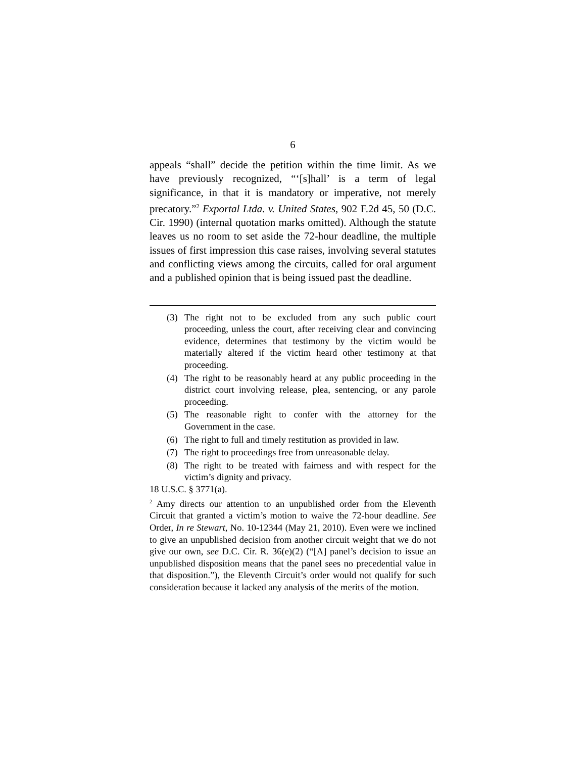6
appeals “shall” decide the petition within the time limit. As we have previously recognized, “‘[s]hall’ is a term of legal significance, in that it is mandatory or imperative, not merely precatory.”<sup>2</sup> Exportal Ltda. v. United States, 902 F.2d 45, 50 (D.C. Cir. 1990) (internal quotation marks omitted). Although the statute leaves us no room to set aside the 72-hour deadline, the multiple issues of first impression this case raises, involving several statutes and conflicting views among the circuits, called for oral argument and a published opinion that is being issued past the deadline.
(3) The right not to be excluded from any such public court proceeding, unless the court, after receiving clear and convincing evidence, determines that testimony by the victim would be materially altered if the victim heard other testimony at that proceeding.
(4) The right to be reasonably heard at any public proceeding in the district court involving release, plea, sentencing, or any parole proceeding.
(5) The reasonable right to confer with the attorney for the Government in the case.
(6) The right to full and timely restitution as provided in law.
(7) The right to proceedings free from unreasonable delay.
(8) The right to be treated with fairness and with respect for the victim’s dignity and privacy.
18 U.S.C. § 3771(a).
<sup>2</sup> Amy directs our attention to an unpublished order from the Eleventh Circuit that granted a victim’s motion to waive the 72-hour deadline. See Order, In re Stewart, No. 10-12344 (May 21, 2010). Even were we inclined to give an unpublished decision from another circuit weight that we do not give our own, see D.C. Cir. R. 36(e)(2) (“[A] panel’s decision to issue an unpublished disposition means that the panel sees no precedential value in that disposition.”), the Eleventh Circuit’s order would not qualify for such consideration because it lacked any analysis of the merits of the motion.